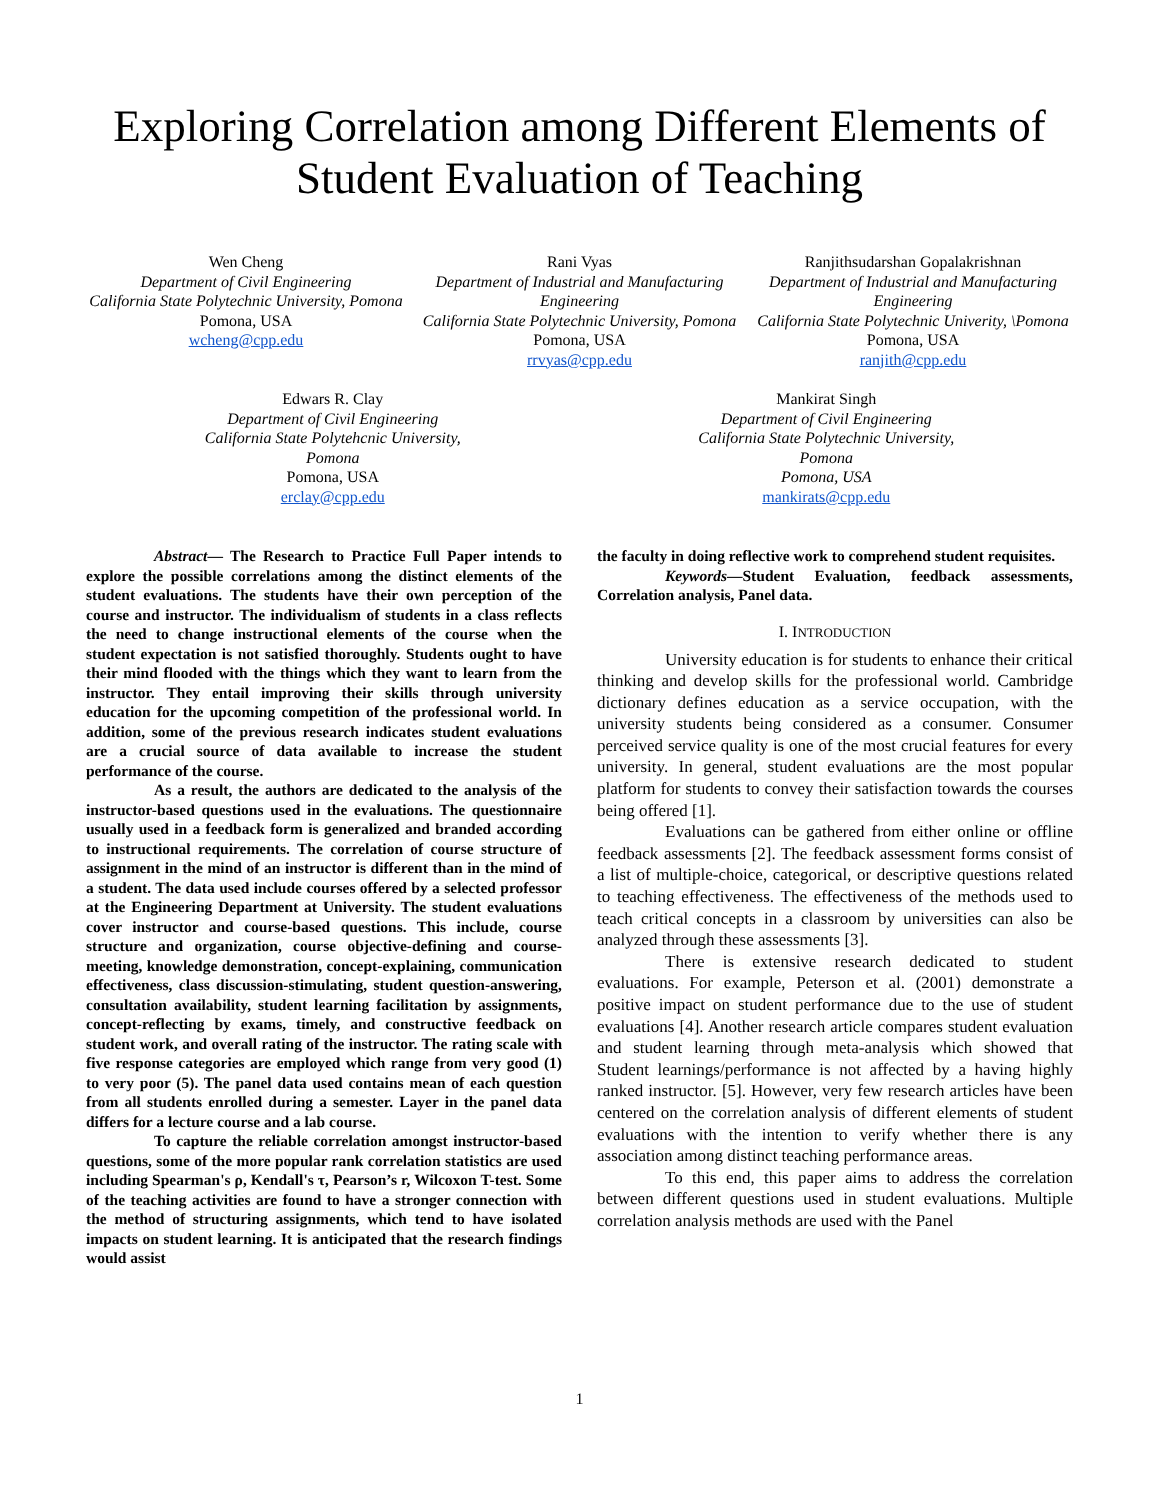Exploring Correlation among Different Elements of Student Evaluation of Teaching
Wen Cheng
Department of Civil Engineering
California State Polytechnic University, Pomona
Pomona, USA
wcheng@cpp.edu
Rani Vyas
Department of Industrial and Manufacturing Engineering
California State Polytechnic University, Pomona
Pomona, USA
rrvyas@cpp.edu
Ranjithsudarshan Gopalakrishnan
Department of Industrial and Manufacturing Engineering
California State Polytechnic Univerity, \Pomona
Pomona, USA
ranjith@cpp.edu
Edwars R. Clay
Department of Civil Engineering
California State Polytehcnic University, Pomona
Pomona, USA
erclay@cpp.edu
Mankirat Singh
Department of Civil Engineering
California State Polytechnic University, Pomona
Pomona, USA
mankirats@cpp.edu
Abstract— The Research to Practice Full Paper intends to explore the possible correlations among the distinct elements of the student evaluations. The students have their own perception of the course and instructor. The individualism of students in a class reflects the need to change instructional elements of the course when the student expectation is not satisfied thoroughly. Students ought to have their mind flooded with the things which they want to learn from the instructor. They entail improving their skills through university education for the upcoming competition of the professional world. In addition, some of the previous research indicates student evaluations are a crucial source of data available to increase the student performance of the course.
As a result, the authors are dedicated to the analysis of the instructor-based questions used in the evaluations. The questionnaire usually used in a feedback form is generalized and branded according to instructional requirements. The correlation of course structure of assignment in the mind of an instructor is different than in the mind of a student. The data used include courses offered by a selected professor at the Engineering Department at University. The student evaluations cover instructor and course-based questions. This include, course structure and organization, course objective-defining and course-meeting, knowledge demonstration, concept-explaining, communication effectiveness, class discussion-stimulating, student question-answering, consultation availability, student learning facilitation by assignments, concept-reflecting by exams, timely, and constructive feedback on student work, and overall rating of the instructor. The rating scale with five response categories are employed which range from very good (1) to very poor (5). The panel data used contains mean of each question from all students enrolled during a semester. Layer in the panel data differs for a lecture course and a lab course.
To capture the reliable correlation amongst instructor-based questions, some of the more popular rank correlation statistics are used including Spearman's ρ, Kendall's τ, Pearson’s r, Wilcoxon T-test. Some of the teaching activities are found to have a stronger connection with the method of structuring assignments, which tend to have isolated impacts on student learning. It is anticipated that the research findings would assist
the faculty in doing reflective work to comprehend student requisites.
Keywords—Student Evaluation, feedback assessments, Correlation analysis, Panel data.
I. INTRODUCTION
University education is for students to enhance their critical thinking and develop skills for the professional world. Cambridge dictionary defines education as a service occupation, with the university students being considered as a consumer. Consumer perceived service quality is one of the most crucial features for every university. In general, student evaluations are the most popular platform for students to convey their satisfaction towards the courses being offered [1].
Evaluations can be gathered from either online or offline feedback assessments [2]. The feedback assessment forms consist of a list of multiple-choice, categorical, or descriptive questions related to teaching effectiveness. The effectiveness of the methods used to teach critical concepts in a classroom by universities can also be analyzed through these assessments [3].
There is extensive research dedicated to student evaluations. For example, Peterson et al. (2001) demonstrate a positive impact on student performance due to the use of student evaluations [4]. Another research article compares student evaluation and student learning through meta-analysis which showed that Student learnings/performance is not affected by a having highly ranked instructor. [5]. However, very few research articles have been centered on the correlation analysis of different elements of student evaluations with the intention to verify whether there is any association among distinct teaching performance areas.
To this end, this paper aims to address the correlation between different questions used in student evaluations. Multiple correlation analysis methods are used with the Panel
1